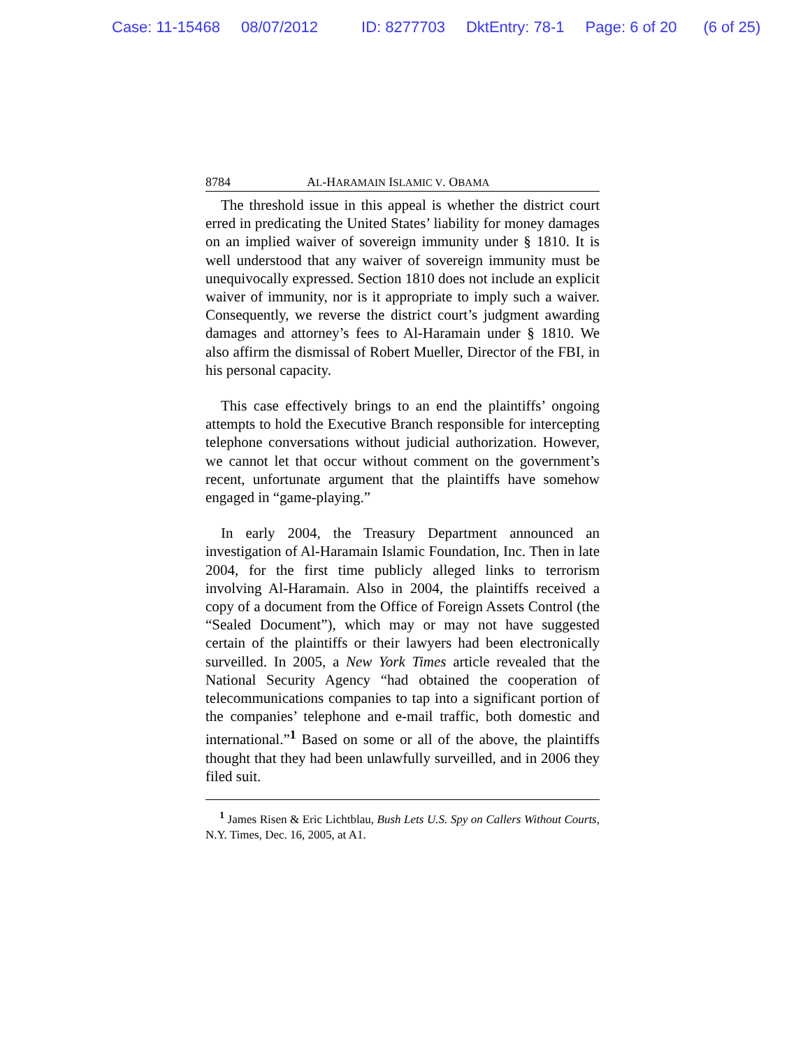Case: 11-15468 08/07/2012 ID: 8277703 DktEntry: 78-1 Page: 6 of 20 (6 of 25)
8784 AL-HARAMAIN ISLAMIC V. OBAMA
The threshold issue in this appeal is whether the district court erred in predicating the United States’ liability for money damages on an implied waiver of sovereign immunity under § 1810. It is well understood that any waiver of sovereign immunity must be unequivocally expressed. Section 1810 does not include an explicit waiver of immunity, nor is it appropriate to imply such a waiver. Consequently, we reverse the district court’s judgment awarding damages and attorney’s fees to Al-Haramain under § 1810. We also affirm the dismissal of Robert Mueller, Director of the FBI, in his personal capacity.
This case effectively brings to an end the plaintiffs’ ongoing attempts to hold the Executive Branch responsible for intercepting telephone conversations without judicial authorization. However, we cannot let that occur without comment on the government’s recent, unfortunate argument that the plaintiffs have somehow engaged in “game-playing.”
In early 2004, the Treasury Department announced an investigation of Al-Haramain Islamic Foundation, Inc. Then in late 2004, for the first time publicly alleged links to terrorism involving Al-Haramain. Also in 2004, the plaintiffs received a copy of a document from the Office of Foreign Assets Control (the “Sealed Document”), which may or may not have suggested certain of the plaintiffs or their lawyers had been electronically surveilled. In 2005, a New York Times article revealed that the National Security Agency “had obtained the cooperation of telecommunications companies to tap into a significant portion of the companies’ telephone and e-mail traffic, both domestic and international.”<sup>1</sup> Based on some or all of the above, the plaintiffs thought that they had been unlawfully surveilled, and in 2006 they filed suit.
<sup>1</sup> James Risen & Eric Lichtblau, Bush Lets U.S. Spy on Callers Without Courts, N.Y. Times, Dec. 16, 2005, at A1.